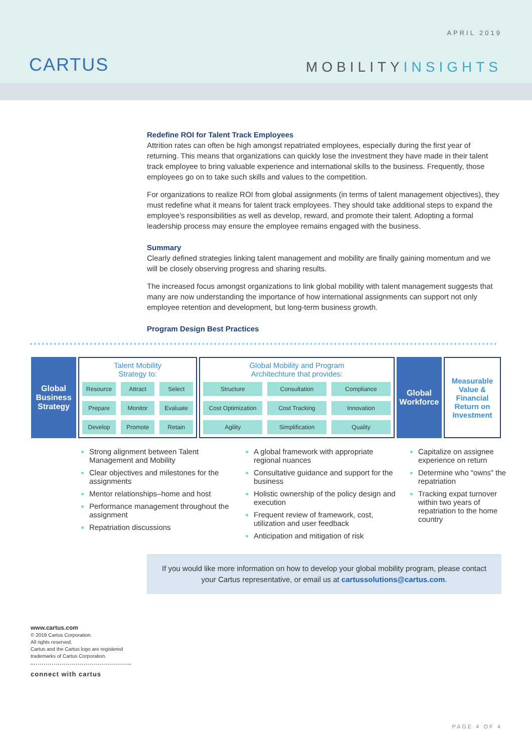CARTUS
APRIL 2019
MOBILITYINSIGHTS
Redefine ROI for Talent Track Employees
Attrition rates can often be high amongst repatriated employees, especially during the first year of returning. This means that organizations can quickly lose the investment they have made in their talent track employee to bring valuable experience and international skills to the business. Frequently, those employees go on to take such skills and values to the competition.
For organizations to realize ROI from global assignments (in terms of talent management objectives), they must redefine what it means for talent track employees. They should take additional steps to expand the employee’s responsibilities as well as develop, reward, and promote their talent. Adopting a formal leadership process may ensure the employee remains engaged with the business.
Summary
Clearly defined strategies linking talent management and mobility are finally gaining momentum and we will be closely observing progress and sharing results.
The increased focus amongst organizations to link global mobility with talent management suggests that many are now understanding the importance of how international assignments can support not only employee retention and development, but long-term business growth.
Program Design Best Practices
| Global Business Strategy | Talent Mobility Strategy to: Resource Attract Select Prepare Monitor Evaluate Develop Promote Retain | Global Mobility and Program Architechture that provides: Structure Consultation Compliance Cost Optimization Cost Tracking Innovation Agility Simplification Quality | Global Workforce | Measurable Value & Financial Return on Investment |
Strong alignment between Talent Management and Mobility
Clear objectives and milestones for the assignments
Mentor relationships–home and host
Performance management throughout the assignment
Repatriation discussions
A global framework with appropriate regional nuances
Consultative guidance and support for the business
Holistic ownership of the policy design and execution
Frequent review of framework, cost, utilization and user feedback
Anticipation and mitigation of risk
Capitalize on assignee experience on return
Determine who “owns” the repatriation
Tracking expat turnover within two years of repatriation to the home country
If you would like more information on how to develop your global mobility program, please contact your Cartus representative, or email us at cartussolutions@cartus.com.
www.cartus.com
© 2019 Cartus Corporation.
All rights reserved.
Cartus and the Cartus logo are registered trademarks of Cartus Corporation.
connect with cartus
PAGE 4 OF 4